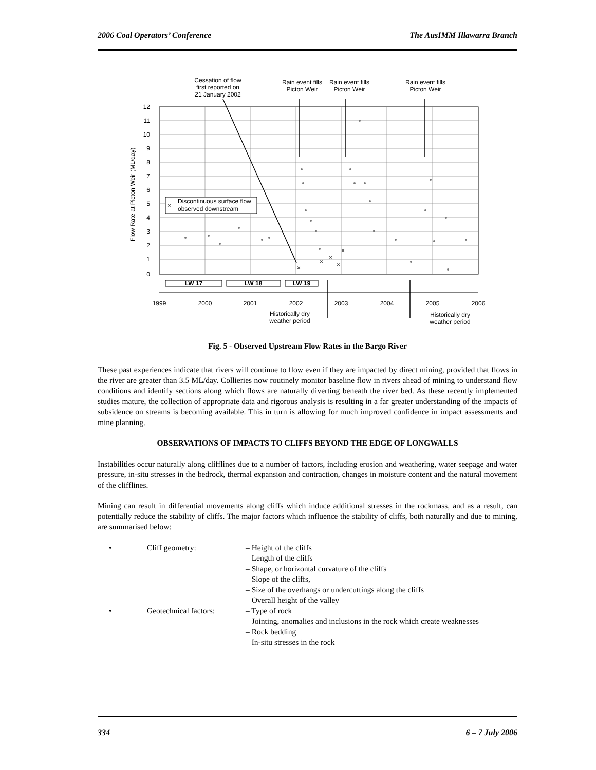2006 Coal Operators’ Conference The AusIMM Illawarra Branch
12
11
10
9
8
7
6
5
4
3
2
1
0
Flow Rate at Picton Weir (ML/day)
×
×
×
×
×
×
Discontinuous surface flow
observed downstream
Cessation of flow
first reported on
21 January 2002
Rain event fills
Picton Weir
Rain event fills
Picton Weir
Rain event fills
Picton Weir
LW 17
LW 18
LW 19
1999
2000
2001
2002
2003
2004
2005
2006
Historically dry
weather period
Historically dry
weather period
Fig. 5 - Observed Upstream Flow Rates in the Bargo River
These past experiences indicate that rivers will continue to flow even if they are impacted by direct mining, provided that flows in the river are greater than 3.5 ML/day. Collieries now routinely monitor baseline flow in rivers ahead of mining to understand flow conditions and identify sections along which flows are naturally diverting beneath the river bed. As these recently implemented studies mature, the collection of appropriate data and rigorous analysis is resulting in a far greater understanding of the impacts of subsidence on streams is becoming available. This in turn is allowing for much improved confidence in impact assessments and mine planning.
OBSERVATIONS OF IMPACTS TO CLIFFS BEYOND THE EDGE OF LONGWALLS
Instabilities occur naturally along clifflines due to a number of factors, including erosion and weathering, water seepage and water pressure, in-situ stresses in the bedrock, thermal expansion and contraction, changes in moisture content and the natural movement of the clifflines.
Mining can result in differential movements along cliffs which induce additional stresses in the rockmass, and as a result, can potentially reduce the stability of cliffs. The major factors which influence the stability of cliffs, both naturally and due to mining, are summarised below:
| • | Cliff geometry: | – Height of the cliffs – Length of the cliffs – Shape, or horizontal curvature of the cliffs – Slope of the cliffs, – Size of the overhangs or undercuttings along the cliffs – Overall height of the valley |
| • | Geotechnical factors: | – Type of rock – Jointing, anomalies and inclusions in the rock which create weaknesses – Rock bedding – In-situ stresses in the rock |
334 6 – 7 July 2006